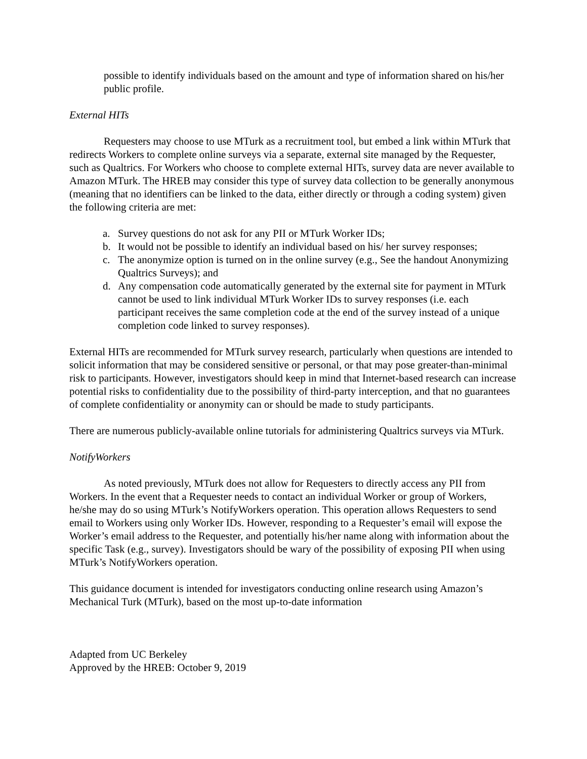possible to identify individuals based on the amount and type of information shared on his/her public profile.
External HITs
Requesters may choose to use MTurk as a recruitment tool, but embed a link within MTurk that redirects Workers to complete online surveys via a separate, external site managed by the Requester, such as Qualtrics. For Workers who choose to complete external HITs, survey data are never available to Amazon MTurk. The HREB may consider this type of survey data collection to be generally anonymous (meaning that no identifiers can be linked to the data, either directly or through a coding system) given the following criteria are met:
a. Survey questions do not ask for any PII or MTurk Worker IDs;
b. It would not be possible to identify an individual based on his/ her survey responses;
c. The anonymize option is turned on in the online survey (e.g., See the handout Anonymizing Qualtrics Surveys); and
d. Any compensation code automatically generated by the external site for payment in MTurk cannot be used to link individual MTurk Worker IDs to survey responses (i.e. each participant receives the same completion code at the end of the survey instead of a unique completion code linked to survey responses).
External HITs are recommended for MTurk survey research, particularly when questions are intended to solicit information that may be considered sensitive or personal, or that may pose greater-than-minimal risk to participants. However, investigators should keep in mind that Internet-based research can increase potential risks to confidentiality due to the possibility of third-party interception, and that no guarantees of complete confidentiality or anonymity can or should be made to study participants.
There are numerous publicly-available online tutorials for administering Qualtrics surveys via MTurk.
NotifyWorkers
As noted previously, MTurk does not allow for Requesters to directly access any PII from Workers. In the event that a Requester needs to contact an individual Worker or group of Workers, he/she may do so using MTurk’s NotifyWorkers operation. This operation allows Requesters to send email to Workers using only Worker IDs. However, responding to a Requester’s email will expose the Worker’s email address to the Requester, and potentially his/her name along with information about the specific Task (e.g., survey). Investigators should be wary of the possibility of exposing PII when using MTurk’s NotifyWorkers operation.
This guidance document is intended for investigators conducting online research using Amazon’s Mechanical Turk (MTurk), based on the most up-to-date information
Adapted from UC Berkeley
Approved by the HREB: October 9, 2019